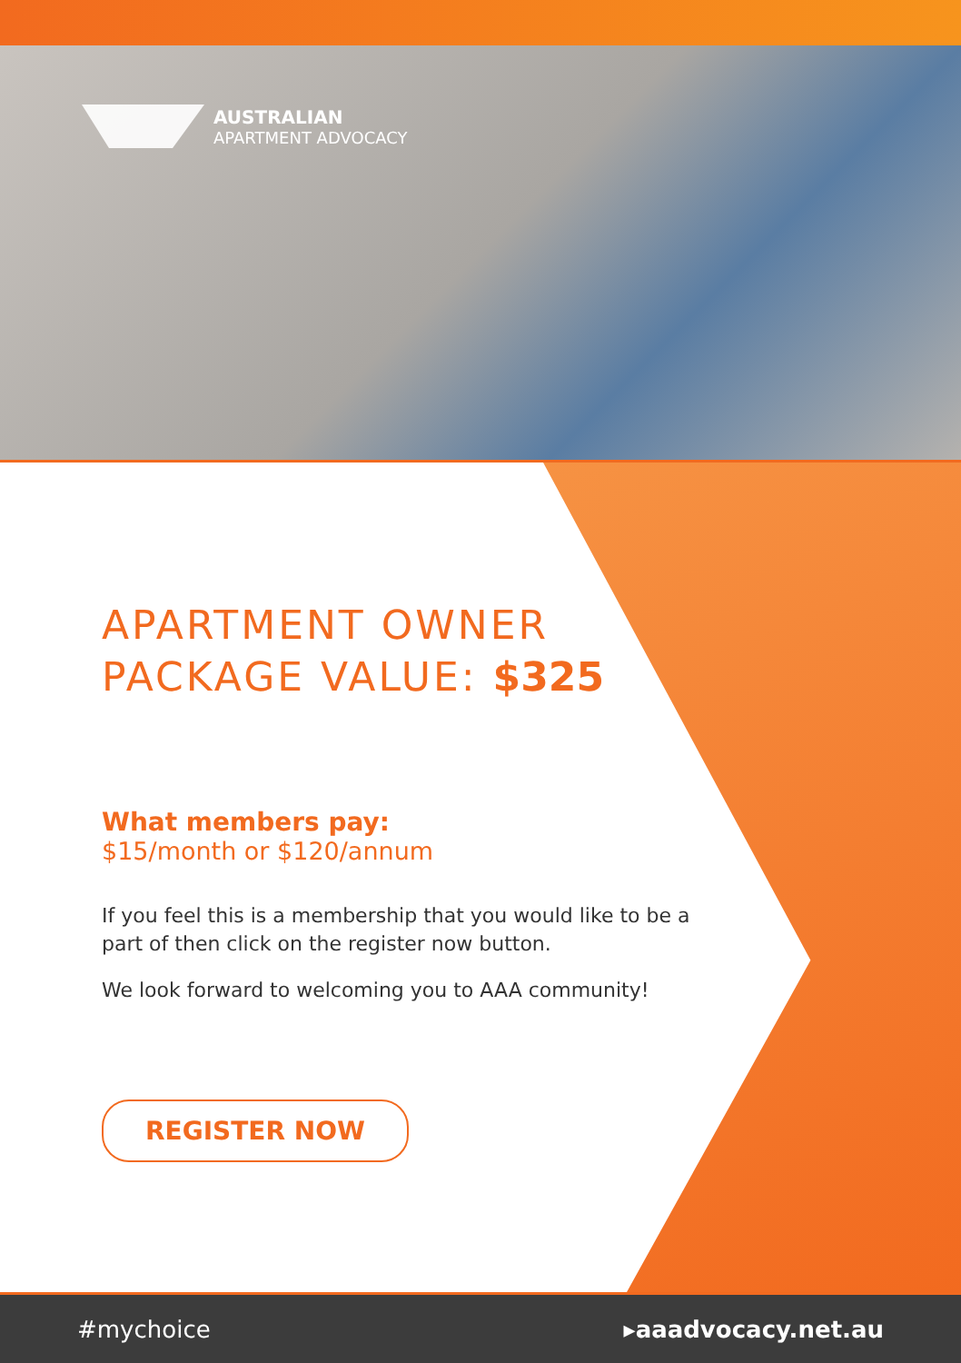AUSTRALIAN
APARTMENT ADVOCACY
APARTMENT OWNER
PACKAGE VALUE: $325
What members pay:
$15/month or $120/annum
If you feel this is a membership that you would like to be a part of then click on the register now button.
We look forward to welcoming you to AAA community!
REGISTER NOW
#mychoice ▸aaadvocacy.net.au